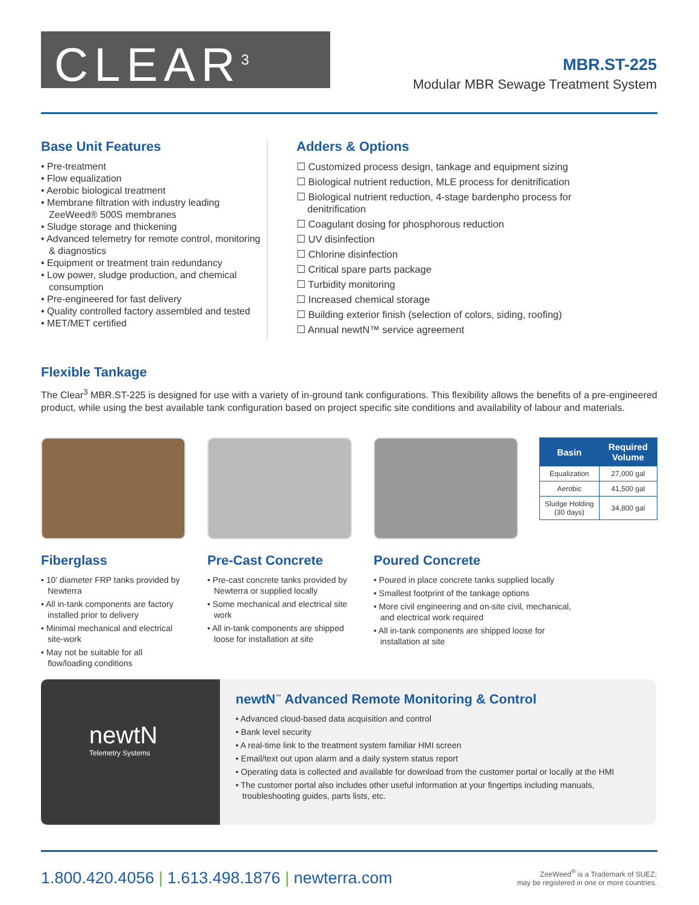CLEAR<sup>3</sup>
MBR.ST-225
Modular MBR Sewage Treatment System
Base Unit Features
• Pre-treatment
• Flow equalization
• Aerobic biological treatment
• Membrane filtration with industry leading ZeeWeed® 500S membranes
• Sludge storage and thickening
• Advanced telemetry for remote control, monitoring & diagnostics
• Equipment or treatment train redundancy
• Low power, sludge production, and chemical consumption
• Pre-engineered for fast delivery
• Quality controlled factory assembled and tested
• MET/MET certified
Adders & Options
☐ Customized process design, tankage and equipment sizing
☐ Biological nutrient reduction, MLE process for denitrification
☐ Biological nutrient reduction, 4-stage bardenpho process for denitrification
☐ Coagulant dosing for phosphorous reduction
☐ UV disinfection
☐ Chlorine disinfection
☐ Critical spare parts package
☐ Turbidity monitoring
☐ Increased chemical storage
☐ Building exterior finish (selection of colors, siding, roofing)
☐ Annual newtN™ service agreement
Flexible Tankage
The Clear<sup>3</sup> MBR.ST-225 is designed for use with a variety of in-ground tank configurations. This flexibility allows the benefits of a pre-engineered product, while using the best available tank configuration based on project specific site conditions and availability of labour and materials.
Fiberglass
• 10’ diameter FRP tanks provided by Newterra
• All in-tank components are factory installed prior to delivery
• Minimal mechanical and electrical site-work
• May not be suitable for all flow/loading conditions
Pre-Cast Concrete
• Pre-cast concrete tanks provided by Newterra or supplied locally
• Some mechanical and electrical site work
• All in-tank components are shipped loose for installation at site
Poured Concrete
• Poured in place concrete tanks supplied locally
• Smallest footprint of the tankage options
• More civil engineering and on-site civil, mechanical, and electrical work required
• All in-tank components are shipped loose for installation at site
| Basin | Required Volume |
| --- | --- |
| Equalization | 27,000 gal |
| Aerobic | 41,500 gal |
| Sludge Holding (30 days) | 34,800 gal |
newtN
Telemetry Systems
newtN<sup>™</sup> Advanced Remote Monitoring & Control
• Advanced cloud-based data acquisition and control
• Bank level security
• A real-time link to the treatment system familiar HMI screen
• Email/text out upon alarm and a daily system status report
• Operating data is collected and available for download from the customer portal or locally at the HMI
• The customer portal also includes other useful information at your fingertips including manuals, troubleshooting guides, parts lists, etc.
1.800.420.4056 | 1.613.498.1876 | newterra.com
ZeeWeed<sup>®</sup> is a Trademark of SUEZ;
may be registered in one or more countries.